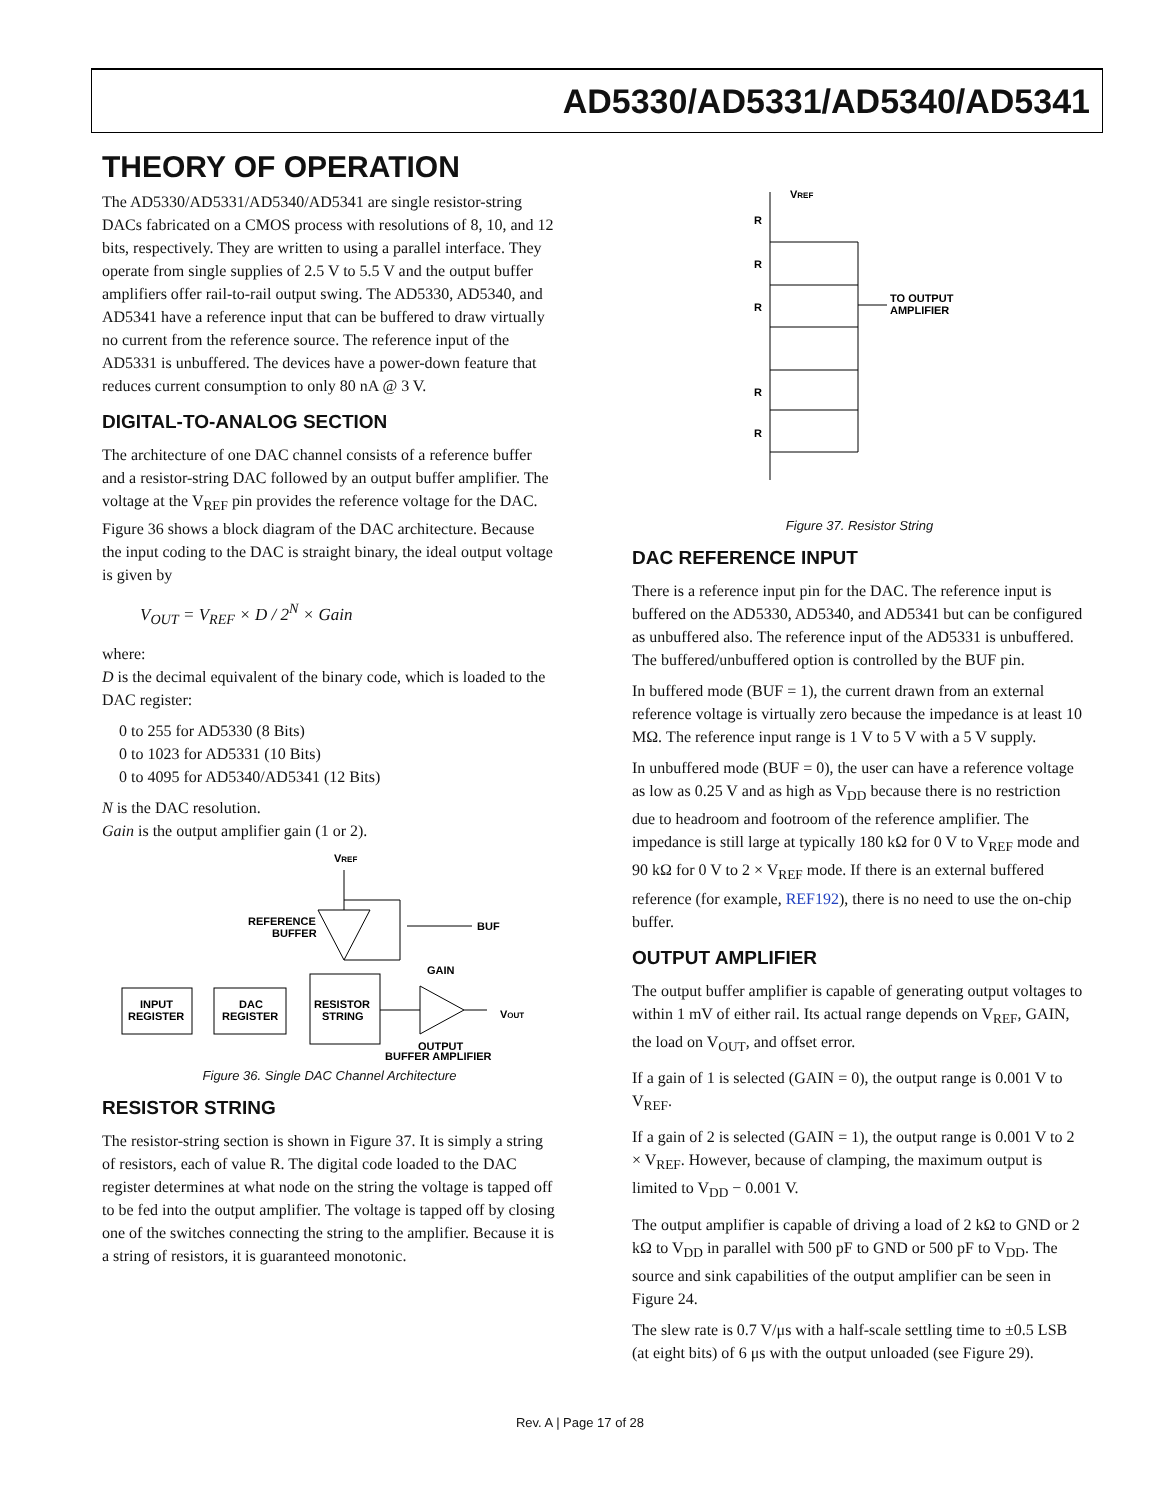AD5330/AD5331/AD5340/AD5341
THEORY OF OPERATION
The AD5330/AD5331/AD5340/AD5341 are single resistor-string DACs fabricated on a CMOS process with resolutions of 8, 10, and 12 bits, respectively. They are written to using a parallel interface. They operate from single supplies of 2.5 V to 5.5 V and the output buffer amplifiers offer rail-to-rail output swing. The AD5330, AD5340, and AD5341 have a reference input that can be buffered to draw virtually no current from the reference source. The reference input of the AD5331 is unbuffered. The devices have a power-down feature that reduces current consumption to only 80 nA @ 3 V.
DIGITAL-TO-ANALOG SECTION
The architecture of one DAC channel consists of a reference buffer and a resistor-string DAC followed by an output buffer amplifier. The voltage at the V<sub>REF</sub> pin provides the reference voltage for the DAC. Figure 36 shows a block diagram of the DAC architecture. Because the input coding to the DAC is straight binary, the ideal output voltage is given by
V<sub>OUT</sub> = V<sub>REF</sub> × D / 2<sup>N</sup> × Gain
where:
D is the decimal equivalent of the binary code, which is loaded to the DAC register:
0 to 255 for AD5330 (8 Bits)
0 to 1023 for AD5331 (10 Bits)
0 to 4095 for AD5340/AD5341 (12 Bits)
N is the DAC resolution.
Gain is the output amplifier gain (1 or 2).
VREF
REFERENCE
BUFFER
BUF
INPUT
REGISTER
DAC
REGISTER
RESISTOR
STRING
GAIN
VOUT
OUTPUT
BUFFER AMPLIFIER
Figure 36. Single DAC Channel Architecture
RESISTOR STRING
The resistor-string section is shown in Figure 37. It is simply a string of resistors, each of value R. The digital code loaded to the DAC register determines at what node on the string the voltage is tapped off to be fed into the output amplifier. The voltage is tapped off by closing one of the switches connecting the string to the amplifier. Because it is a string of resistors, it is guaranteed monotonic.
VREF
R
R
R
R
R
TO OUTPUT
AMPLIFIER
Figure 37. Resistor String
DAC REFERENCE INPUT
There is a reference input pin for the DAC. The reference input is buffered on the AD5330, AD5340, and AD5341 but can be configured as unbuffered also. The reference input of the AD5331 is unbuffered. The buffered/unbuffered option is controlled by the BUF pin.
In buffered mode (BUF = 1), the current drawn from an external reference voltage is virtually zero because the impedance is at least 10 MΩ. The reference input range is 1 V to 5 V with a 5 V supply.
In unbuffered mode (BUF = 0), the user can have a reference voltage as low as 0.25 V and as high as V<sub>DD</sub> because there is no restriction due to headroom and footroom of the reference amplifier. The impedance is still large at typically 180 kΩ for 0 V to V<sub>REF</sub> mode and 90 kΩ for 0 V to 2 × V<sub>REF</sub> mode. If there is an external buffered reference (for example, REF192), there is no need to use the on-chip buffer.
OUTPUT AMPLIFIER
The output buffer amplifier is capable of generating output voltages to within 1 mV of either rail. Its actual range depends on V<sub>REF</sub>, GAIN, the load on V<sub>OUT</sub>, and offset error.
If a gain of 1 is selected (GAIN = 0), the output range is 0.001 V to V<sub>REF</sub>.
If a gain of 2 is selected (GAIN = 1), the output range is 0.001 V to 2 × V<sub>REF</sub>. However, because of clamping, the maximum output is limited to V<sub>DD</sub> − 0.001 V.
The output amplifier is capable of driving a load of 2 kΩ to GND or 2 kΩ to V<sub>DD</sub> in parallel with 500 pF to GND or 500 pF to V<sub>DD</sub>. The source and sink capabilities of the output amplifier can be seen in Figure 24.
The slew rate is 0.7 V/μs with a half-scale settling time to ±0.5 LSB (at eight bits) of 6 μs with the output unloaded (see Figure 29).
Rev. A | Page 17 of 28